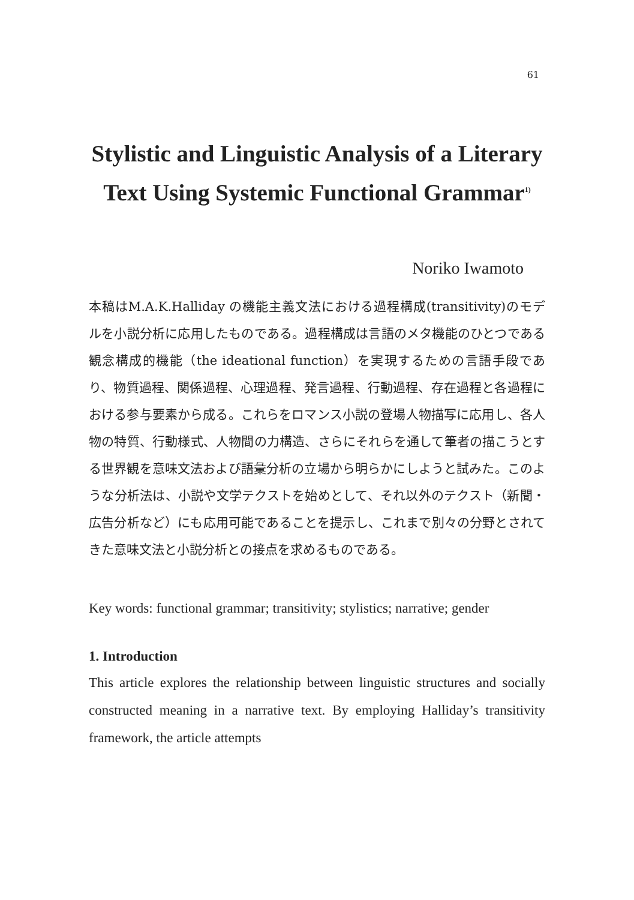61
Stylistic and Linguistic Analysis of a Literary Text Using Systemic Functional Grammar<sup>1)</sup>
Noriko Iwamoto
本稿はM.A.K.Halliday の機能主義文法における過程構成(transitivity)のモデルを小説分析に応用したものである。過程構成は言語のメタ機能のひとつである観念構成的機能（the ideational function）を実現するための言語手段であり、物質過程、関係過程、心理過程、発言過程、行動過程、存在過程と各過程における参与要素から成る。これらをロマンス小説の登場人物描写に応用し、各人物の特質、行動様式、人物間の力構造、さらにそれらを通して筆者の描こうとする世界観を意味文法および語彙分析の立場から明らかにしようと試みた。このような分析法は、小説や文学テクストを始めとして、それ以外のテクスト（新聞・広告分析など）にも応用可能であることを提示し、これまで別々の分野とされてきた意味文法と小説分析との接点を求めるものである。
Key words: functional grammar; transitivity; stylistics; narrative; gender
1. Introduction
This article explores the relationship between linguistic structures and socially constructed meaning in a narrative text. By employing Halliday’s transitivity framework, the article attempts